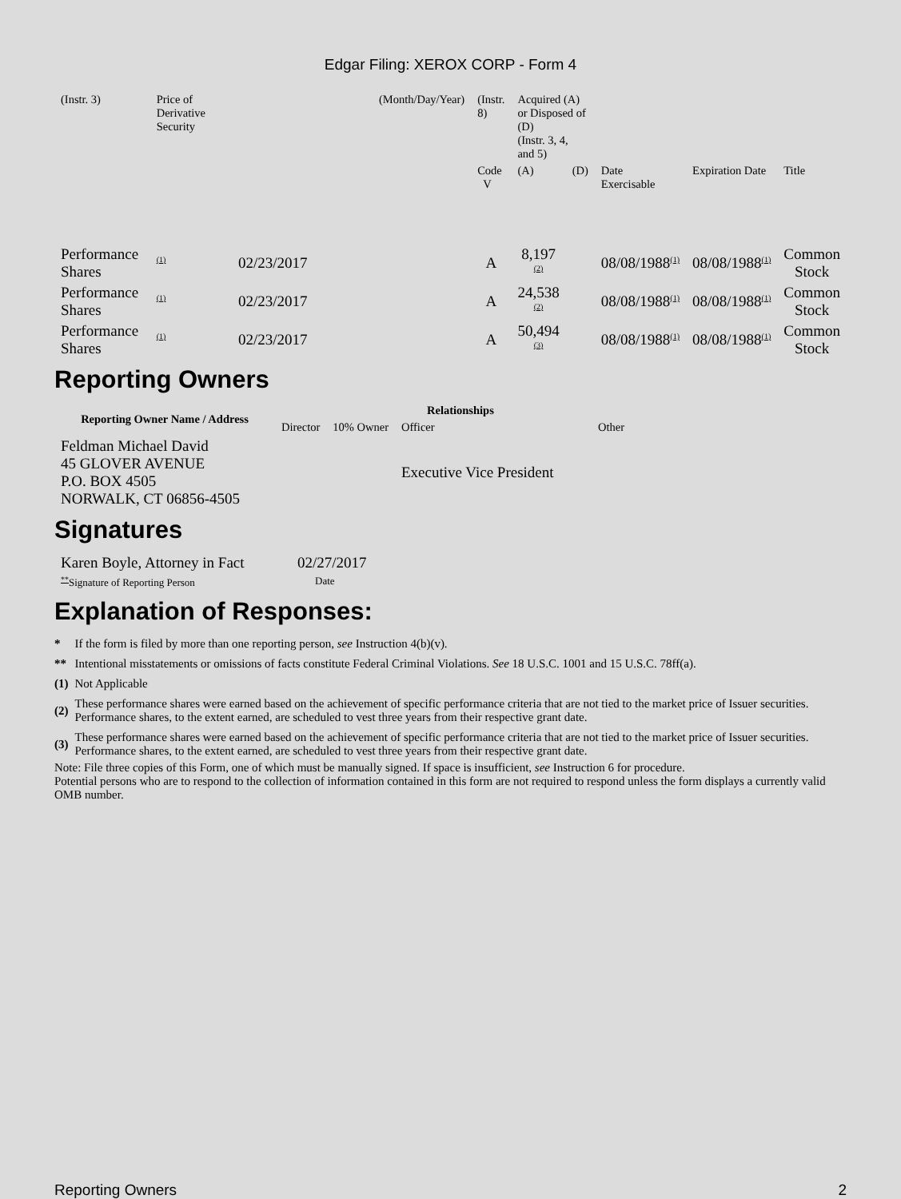Edgar Filing: XEROX CORP - Form 4
| (Instr. 3) | Price of Derivative Security | | (Month/Day/Year) | (Instr. 8) | Acquired (A) or Disposed of (D) (Instr. 3, 4, and 5) | | | | |
| | | | | Code V | (A) | (D) | Date Exercisable | Expiration Date | Title |
| Performance Shares | <sup>(1)</sup> | 02/23/2017 | | A | 8,197 <sup>(2)</sup> | | 08/08/1988<sup>(1)</sup> | 08/08/1988<sup>(1)</sup> | Common Stock |
| Performance Shares | <sup>(1)</sup> | 02/23/2017 | | A | 24,538 <sup>(2)</sup> | | 08/08/1988<sup>(1)</sup> | 08/08/1988<sup>(1)</sup> | Common Stock |
| Performance Shares | <sup>(1)</sup> | 02/23/2017 | | A | 50,494 <sup>(3)</sup> | | 08/08/1988<sup>(1)</sup> | 08/08/1988<sup>(1)</sup> | Common Stock |
Reporting Owners
| Reporting Owner Name / Address | Relationships | | | |
| --- | --- | --- | --- | --- |
| | Director | 10% Owner | Officer | Other |
| Feldman Michael David 45 GLOVER AVENUE P.O. BOX 4505 NORWALK, CT 06856-4505 | | | Executive Vice President | |
Signatures
| Karen Boyle, Attorney in Fact | 02/27/2017 |
| <sup>**</sup> Signature of Reporting Person | Date |
Explanation of Responses:
| * | If the form is filed by more than one reporting person, see Instruction 4(b)(v). |
| ** | Intentional misstatements or omissions of facts constitute Federal Criminal Violations. See 18 U.S.C. 1001 and 15 U.S.C. 78ff(a). |
| (1) | Not Applicable |
| (2) | These performance shares were earned based on the achievement of specific performance criteria that are not tied to the market price of Issuer securities. Performance shares, to the extent earned, are scheduled to vest three years from their respective grant date. |
| (3) | These performance shares were earned based on the achievement of specific performance criteria that are not tied to the market price of Issuer securities. Performance shares, to the extent earned, are scheduled to vest three years from their respective grant date. |
Note: File three copies of this Form, one of which must be manually signed. If space is insufficient, see Instruction 6 for procedure.
Potential persons who are to respond to the collection of information contained in this form are not required to respond unless the form displays a currently valid OMB number.
Reporting Owners 2